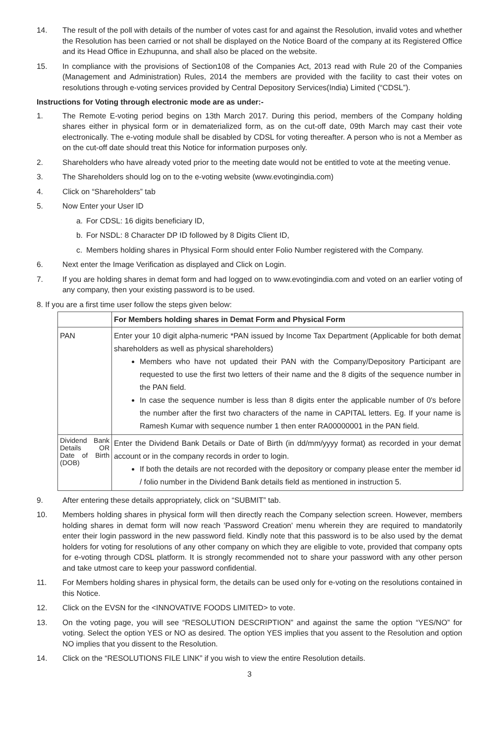14. The result of the poll with details of the number of votes cast for and against the Resolution, invalid votes and whether the Resolution has been carried or not shall be displayed on the Notice Board of the company at its Registered Office and its Head Office in Ezhupunna, and shall also be placed on the website.
15. In compliance with the provisions of Section108 of the Companies Act, 2013 read with Rule 20 of the Companies (Management and Administration) Rules, 2014 the members are provided with the facility to cast their votes on resolutions through e-voting services provided by Central Depository Services(India) Limited (“CDSL”).
Instructions for Voting through electronic mode are as under:-
1. The Remote E-voting period begins on 13th March 2017. During this period, members of the Company holding shares either in physical form or in dematerialized form, as on the cut-off date, 09th March may cast their vote electronically. The e-voting module shall be disabled by CDSL for voting thereafter. A person who is not a Member as on the cut-off date should treat this Notice for information purposes only.
2. Shareholders who have already voted prior to the meeting date would not be entitled to vote at the meeting venue.
3. The Shareholders should log on to the e-voting website (www.evotingindia.com)
4. Click on “Shareholders” tab
5. Now Enter your User ID
a. For CDSL: 16 digits beneficiary ID,
b. For NSDL: 8 Character DP ID followed by 8 Digits Client ID,
c. Members holding shares in Physical Form should enter Folio Number registered with the Company.
6. Next enter the Image Verification as displayed and Click on Login.
7. If you are holding shares in demat form and had logged on to www.evotingindia.com and voted on an earlier voting of any company, then your existing password is to be used.
8. If you are a first time user follow the steps given below:
| | For Members holding shares in Demat Form and Physical Form |
| --- | --- |
| PAN | Enter your 10 digit alpha-numeric *PAN issued by Income Tax Department (Applicable for both demat shareholders as well as physical shareholders) Members who have not updated their PAN with the Company/Depository Participant are requested to use the first two letters of their name and the 8 digits of the sequence number in the PAN field. In case the sequence number is less than 8 digits enter the applicable number of 0's before the number after the first two characters of the name in CAPITAL letters. Eg. If your name is Ramesh Kumar with sequence number 1 then enter RA00000001 in the PAN field. |
| Dividend Bank Details OR Date of Birth (DOB) | Enter the Dividend Bank Details or Date of Birth (in dd/mm/yyyy format) as recorded in your demat account or in the company records in order to login. If both the details are not recorded with the depository or company please enter the member id / folio number in the Dividend Bank details field as mentioned in instruction 5. |
9. After entering these details appropriately, click on “SUBMIT” tab.
10. Members holding shares in physical form will then directly reach the Company selection screen. However, members holding shares in demat form will now reach 'Password Creation' menu wherein they are required to mandatorily enter their login password in the new password field. Kindly note that this password is to be also used by the demat holders for voting for resolutions of any other company on which they are eligible to vote, provided that company opts for e-voting through CDSL platform. It is strongly recommended not to share your password with any other person and take utmost care to keep your password confidential.
11. For Members holding shares in physical form, the details can be used only for e-voting on the resolutions contained in this Notice.
12. Click on the EVSN for the <INNOVATIVE FOODS LIMITED> to vote.
13. On the voting page, you will see “RESOLUTION DESCRIPTION” and against the same the option “YES/NO” for voting. Select the option YES or NO as desired. The option YES implies that you assent to the Resolution and option NO implies that you dissent to the Resolution.
14. Click on the “RESOLUTIONS FILE LINK” if you wish to view the entire Resolution details.
3